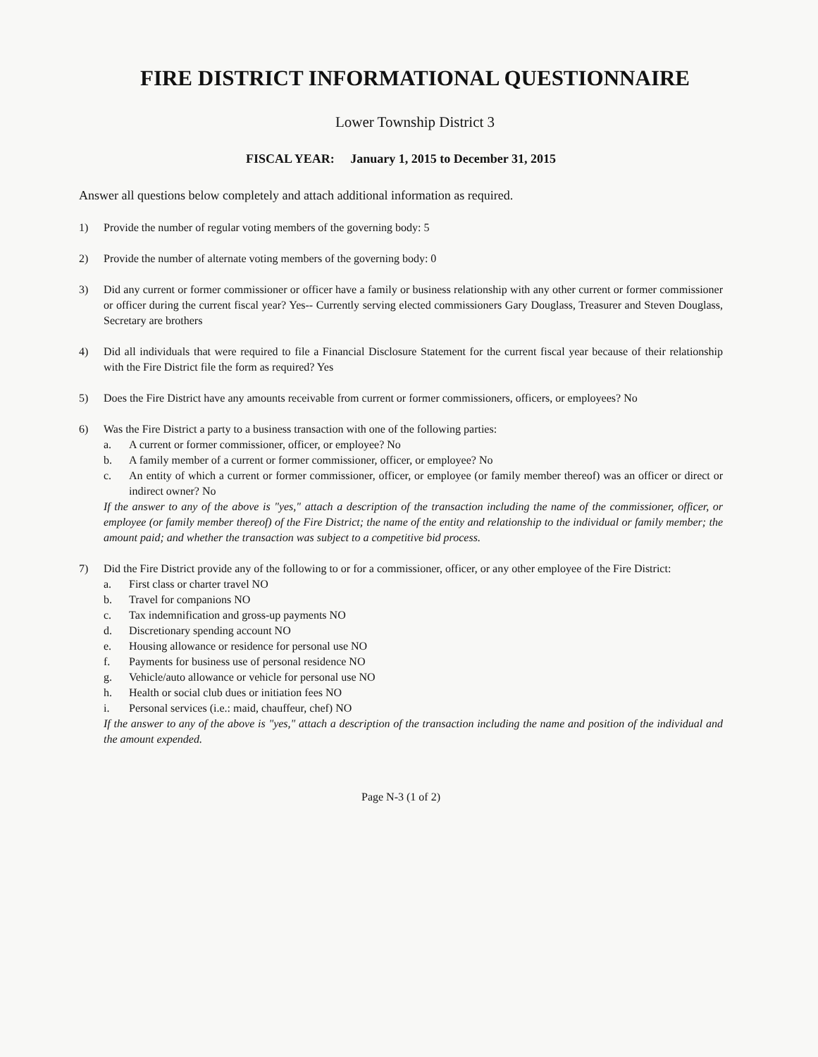FIRE DISTRICT INFORMATIONAL QUESTIONNAIRE
Lower Township District 3
FISCAL YEAR: January 1, 2015 to December 31, 2015
Answer all questions below completely and attach additional information as required.
1) Provide the number of regular voting members of the governing body: 5
2) Provide the number of alternate voting members of the governing body: 0
3) Did any current or former commissioner or officer have a family or business relationship with any other current or former commissioner or officer during the current fiscal year? Yes-- Currently serving elected commissioners Gary Douglass, Treasurer and Steven Douglass, Secretary are brothers
4) Did all individuals that were required to file a Financial Disclosure Statement for the current fiscal year because of their relationship with the Fire District file the form as required? Yes
5) Does the Fire District have any amounts receivable from current or former commissioners, officers, or employees? No
6) Was the Fire District a party to a business transaction with one of the following parties:
a. A current or former commissioner, officer, or employee? No
b. A family member of a current or former commissioner, officer, or employee? No
c. An entity of which a current or former commissioner, officer, or employee (or family member thereof) was an officer or direct or indirect owner? No
If the answer to any of the above is "yes," attach a description of the transaction including the name of the commissioner, officer, or employee (or family member thereof) of the Fire District; the name of the entity and relationship to the individual or family member; the amount paid; and whether the transaction was subject to a competitive bid process.
7) Did the Fire District provide any of the following to or for a commissioner, officer, or any other employee of the Fire District:
a. First class or charter travel NO
b. Travel for companions NO
c. Tax indemnification and gross-up payments NO
d. Discretionary spending account NO
e. Housing allowance or residence for personal use NO
f. Payments for business use of personal residence NO
g. Vehicle/auto allowance or vehicle for personal use NO
h. Health or social club dues or initiation fees NO
i. Personal services (i.e.: maid, chauffeur, chef) NO
If the answer to any of the above is "yes," attach a description of the transaction including the name and position of the individual and the amount expended.
Page N-3 (1 of 2)